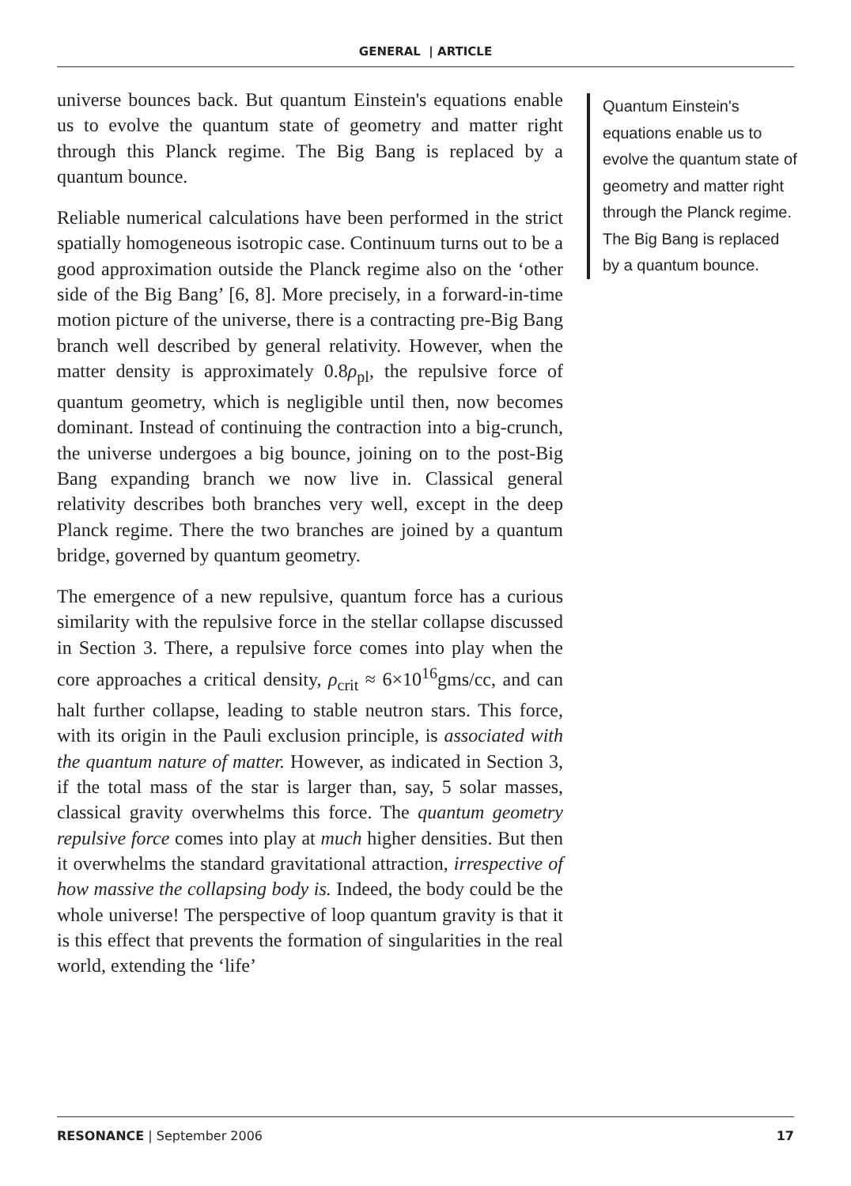GENERAL | ARTICLE
universe bounces back. But quantum Einstein's equations enable us to evolve the quantum state of geometry and matter right through this Planck regime. The Big Bang is replaced by a quantum bounce.
Reliable numerical calculations have been performed in the strict spatially homogeneous isotropic case. Continuum turns out to be a good approximation outside the Planck regime also on the ‘other side of the Big Bang’ [6, 8]. More precisely, in a forward-in-time motion picture of the universe, there is a contracting pre-Big Bang branch well described by general relativity. However, when the matter density is approximately 0.8ρ<sub>pl</sub>, the repulsive force of quantum geometry, which is negligible until then, now becomes dominant. Instead of continuing the contraction into a big-crunch, the universe undergoes a big bounce, joining on to the post-Big Bang expanding branch we now live in. Classical general relativity describes both branches very well, except in the deep Planck regime. There the two branches are joined by a quantum bridge, governed by quantum geometry.
The emergence of a new repulsive, quantum force has a curious similarity with the repulsive force in the stellar collapse discussed in Section 3. There, a repulsive force comes into play when the core approaches a critical density, ρ<sub>crit</sub> ≈ 6×10<sup>16</sup>gms/cc, and can halt further collapse, leading to stable neutron stars. This force, with its origin in the Pauli exclusion principle, is associated with the quantum nature of matter. However, as indicated in Section 3, if the total mass of the star is larger than, say, 5 solar masses, classical gravity overwhelms this force. The quantum geometry repulsive force comes into play at much higher densities. But then it overwhelms the standard gravitational attraction, irrespective of how massive the collapsing body is. Indeed, the body could be the whole universe! The perspective of loop quantum gravity is that it is this effect that prevents the formation of singularities in the real world, extending the ‘life’
Quantum Einstein's equations enable us to evolve the quantum state of geometry and matter right through the Planck regime. The Big Bang is replaced by a quantum bounce.
RESONANCE | September 2006 17